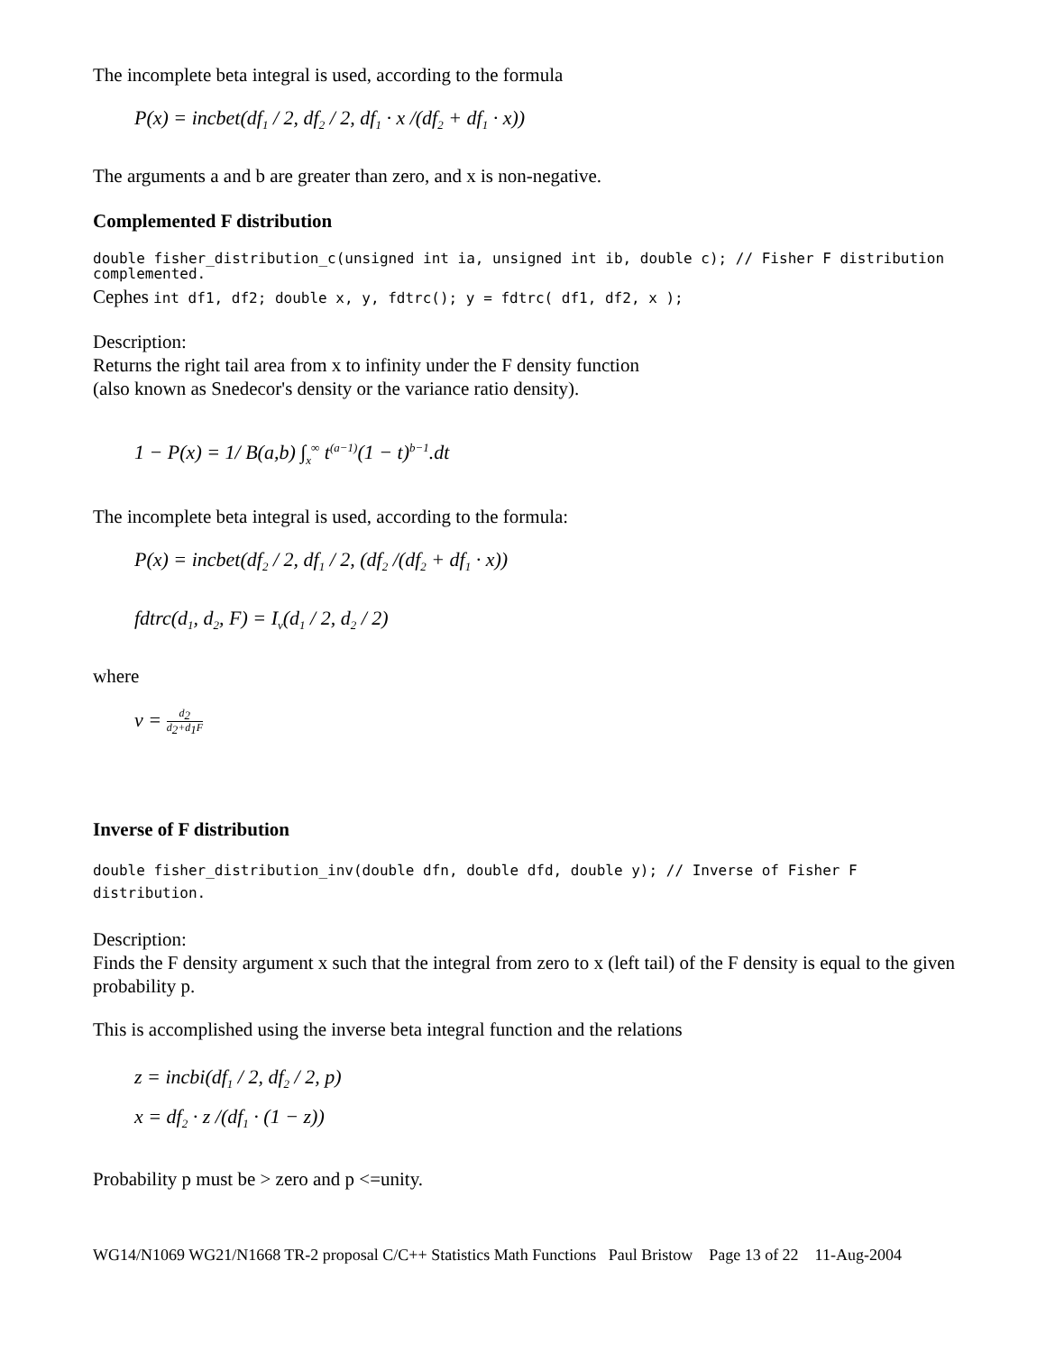The incomplete beta integral is used, according to the formula
P(x) = incbet(df<sub>1</sub> / 2, df<sub>2</sub> / 2, df<sub>1</sub> · x /(df<sub>2</sub> + df<sub>1</sub> · x))
The arguments a and b are greater than zero, and x is non-negative.
Complemented F distribution
double fisher_distribution_c(unsigned int ia, unsigned int ib, double c); // Fisher F distribution complemented.
Cephes int df1, df2; double x, y, fdtrc(); y = fdtrc( df1, df2, x );
Description:
Returns the right tail area from x to infinity under the F density function
(also known as Snedecor's density or the variance ratio density).
1 − P(x) = 1/ B(a,b) ∫<sub>x</sub><sup>∞</sup> t<sup>(a−1)</sup>(1 − t)<sup>b−1</sup>.dt
The incomplete beta integral is used, according to the formula:
P(x) = incbet(df<sub>2</sub> / 2, df<sub>1</sub> / 2, (df<sub>2</sub> /(df<sub>2</sub> + df<sub>1</sub> · x))
fdtrc(d<sub>1</sub>, d<sub>2</sub>, F) = I<sub>v</sub>(d<sub>1</sub> / 2, d<sub>2</sub> / 2)
where
ν = d<sub>2</sub> d<sub>2</sub>+d<sub>1</sub>F
Inverse of F distribution
double fisher_distribution_inv(double dfn, double dfd, double y); // Inverse of Fisher F distribution.
Description:
Finds the F density argument x such that the integral from zero to x (left tail) of the F density is equal to the given probability p.
This is accomplished using the inverse beta integral function and the relations
z = incbi(df<sub>1</sub> / 2, df<sub>2</sub> / 2, p)
x = df<sub>2</sub> · z /(df<sub>1</sub> · (1 − z))
Probability p must be > zero and p <=unity.
WG14/N1069 WG21/N1668 TR-2 proposal C/C++ Statistics Math Functions Paul Bristow Page 13 of 22 11-Aug-2004